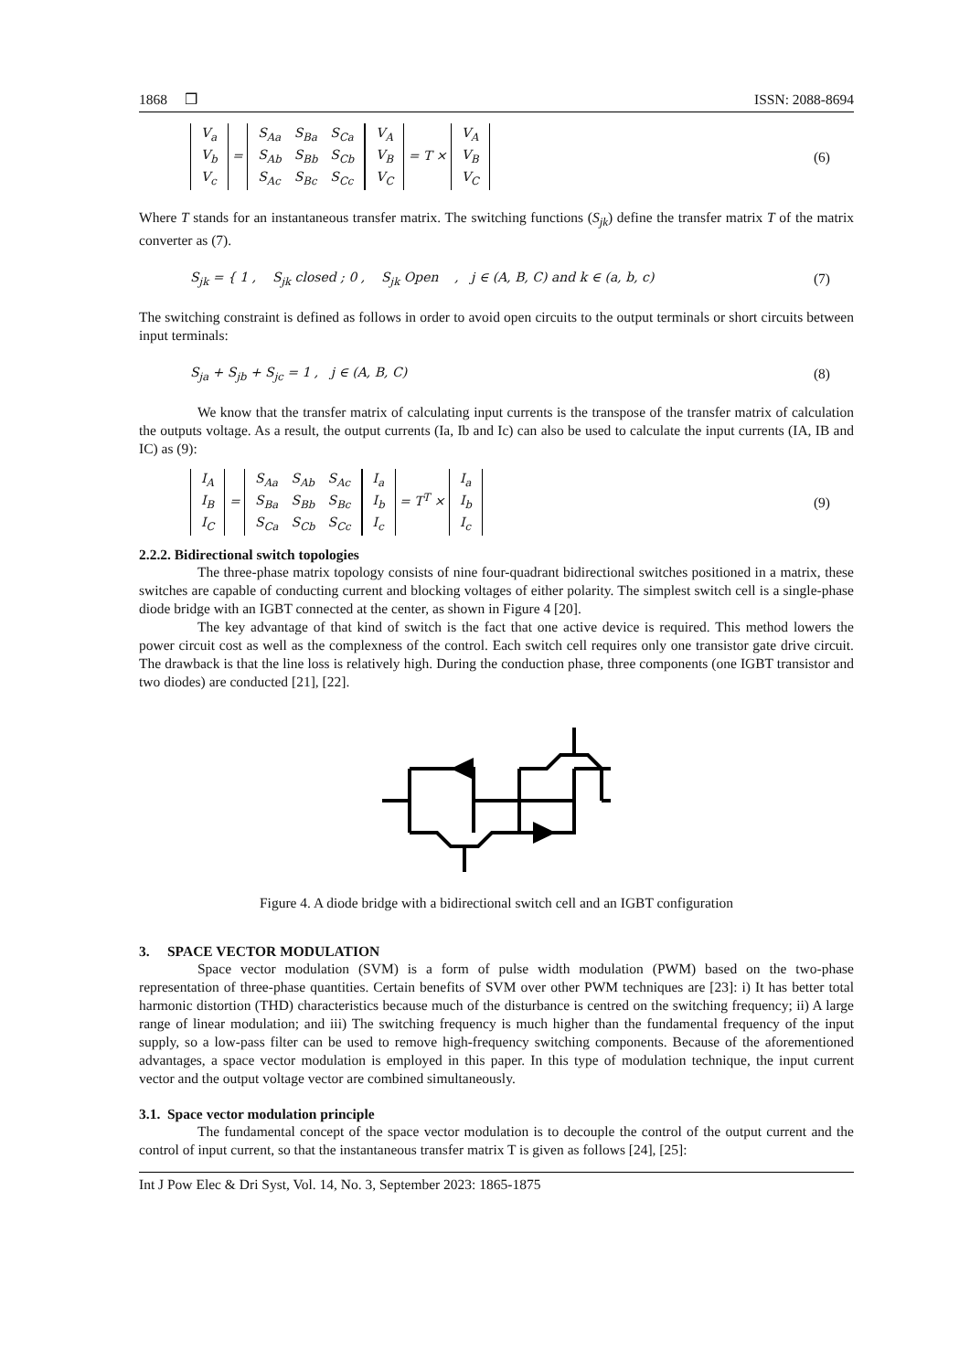1868 ❒ ISSN: 2088-8694
| V<sub>a</sub> |
| V<sub>b</sub> |
| V<sub>c</sub> |
=
| S<sub>Aa</sub> | S<sub>Ba</sub> | S<sub>Ca</sub> |
| S<sub>Ab</sub> | S<sub>Bb</sub> | S<sub>Cb</sub> |
| S<sub>Ac</sub> | S<sub>Bc</sub> | S<sub>Cc</sub> |
| V<sub>A</sub> |
| V<sub>B</sub> |
| V<sub>C</sub> |
= T ×
| V<sub>A</sub> |
| V<sub>B</sub> |
| V<sub>C</sub> |
(6)
Where T stands for an instantaneous transfer matrix. The switching functions (S<sub>jk</sub>) define the transfer matrix T of the matrix converter as (7).
S<sub>jk</sub> = { 1 , S<sub>jk</sub> closed ; 0 , S<sub>jk</sub> Open , j ∈ (A, B, C) and k ∈ (a, b, c) (7)
The switching constraint is defined as follows in order to avoid open circuits to the output terminals or short circuits between input terminals:
S<sub>ja</sub> + S<sub>jb</sub> + S<sub>jc</sub> = 1 , j ∈ (A, B, C) (8)
We know that the transfer matrix of calculating input currents is the transpose of the transfer matrix of calculation the outputs voltage. As a result, the output currents (Ia, Ib and Ic) can also be used to calculate the input currents (IA, IB and IC) as (9):
| I<sub>A</sub> |
| I<sub>B</sub> |
| I<sub>C</sub> |
=
| S<sub>Aa</sub> | S<sub>Ab</sub> | S<sub>Ac</sub> |
| S<sub>Ba</sub> | S<sub>Bb</sub> | S<sub>Bc</sub> |
| S<sub>Ca</sub> | S<sub>Cb</sub> | S<sub>Cc</sub> |
| I<sub>a</sub> |
| I<sub>b</sub> |
| I<sub>c</sub> |
= T<sup>T</sup> ×
| I<sub>a</sub> |
| I<sub>b</sub> |
| I<sub>c</sub> |
(9)
2.2.2. Bidirectional switch topologies
The three-phase matrix topology consists of nine four-quadrant bidirectional switches positioned in a matrix, these switches are capable of conducting current and blocking voltages of either polarity. The simplest switch cell is a single-phase diode bridge with an IGBT connected at the center, as shown in Figure 4 [20].
The key advantage of that kind of switch is the fact that one active device is required. This method lowers the power circuit cost as well as the complexness of the control. Each switch cell requires only one transistor gate drive circuit. The drawback is that the line loss is relatively high. During the conduction phase, three components (one IGBT transistor and two diodes) are conducted [21], [22].
Figure 4. A diode bridge with a bidirectional switch cell and an IGBT configuration
3. SPACE VECTOR MODULATION
Space vector modulation (SVM) is a form of pulse width modulation (PWM) based on the two-phase representation of three-phase quantities. Certain benefits of SVM over other PWM techniques are [23]: i) It has better total harmonic distortion (THD) characteristics because much of the disturbance is centred on the switching frequency; ii) A large range of linear modulation; and iii) The switching frequency is much higher than the fundamental frequency of the input supply, so a low-pass filter can be used to remove high-frequency switching components. Because of the aforementioned advantages, a space vector modulation is employed in this paper. In this type of modulation technique, the input current vector and the output voltage vector are combined simultaneously.
3.1. Space vector modulation principle
The fundamental concept of the space vector modulation is to decouple the control of the output current and the control of input current, so that the instantaneous transfer matrix T is given as follows [24], [25]:
Int J Pow Elec & Dri Syst, Vol. 14, No. 3, September 2023: 1865-1875